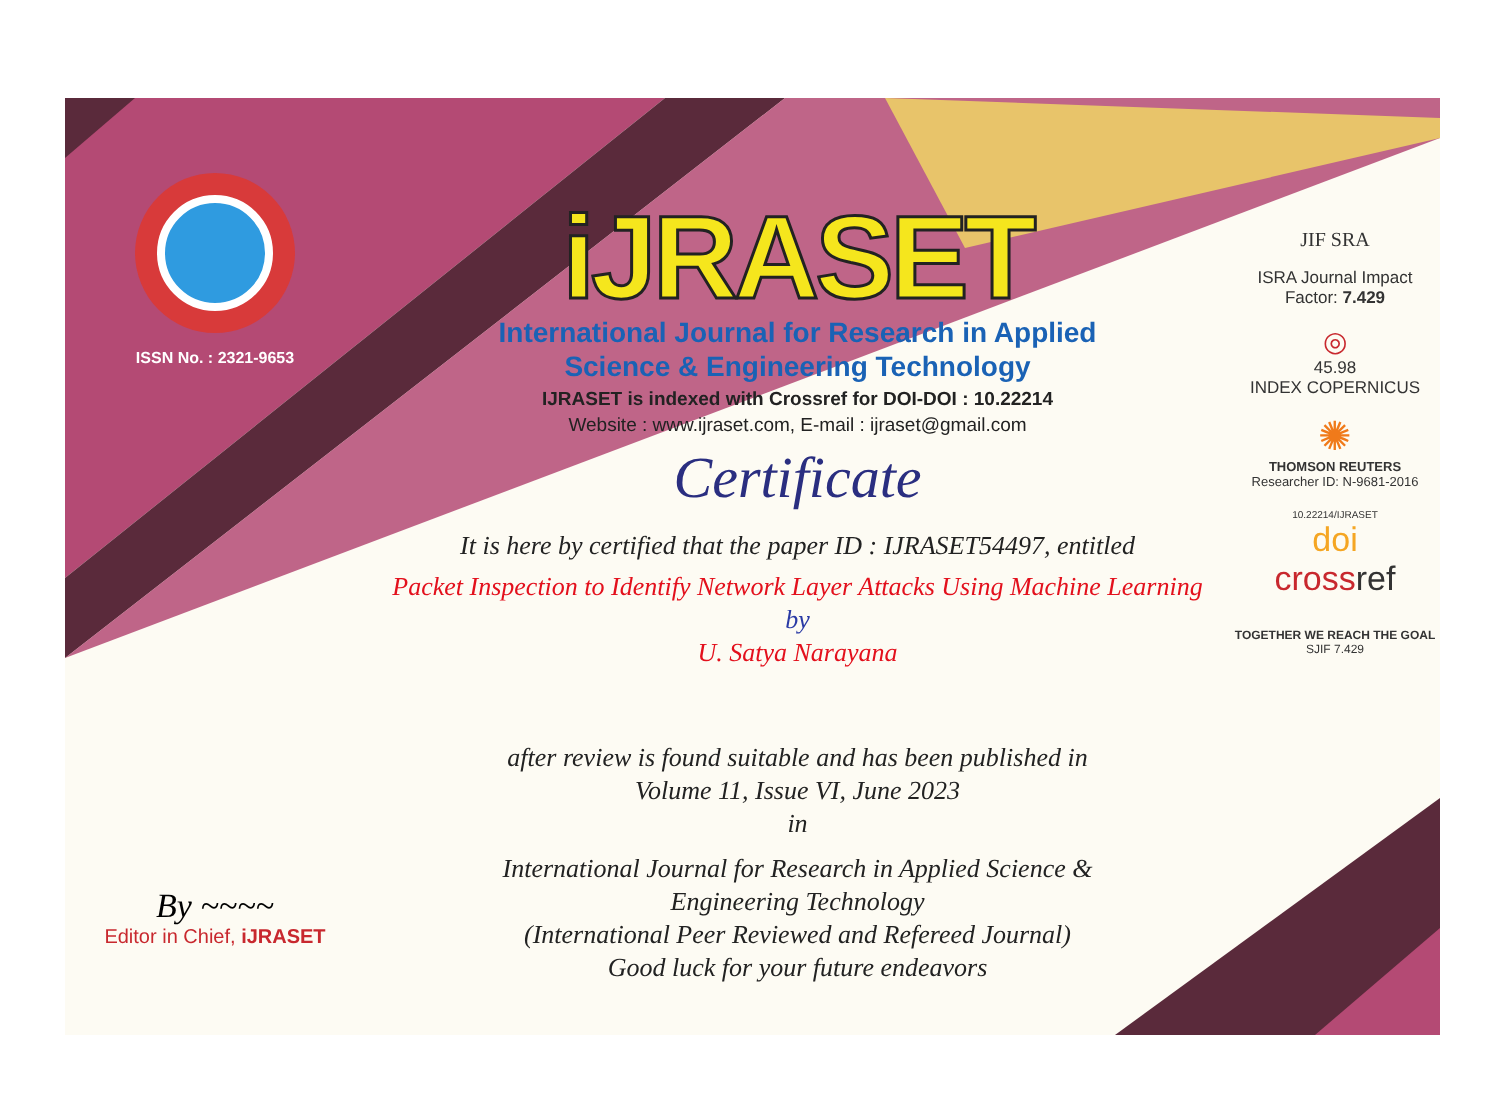ISSN No. : 2321-9653
By ~~~~
Editor in Chief, iJRASET
iJRASET
International Journal for Research in Applied
Science & Engineering Technology
IJRASET is indexed with Crossref for DOI-DOI : 10.22214
Website : www.ijraset.com, E-mail : ijraset@gmail.com
Certificate
It is here by certified that the paper ID : IJRASET54497, entitled
Packet Inspection to Identify Network Layer Attacks Using Machine Learning
by
U. Satya Narayana
after review is found suitable and has been published in
Volume 11, Issue VI, June 2023
in
International Journal for Research in Applied Science &
Engineering Technology
(International Peer Reviewed and Refereed Journal)
Good luck for your future endeavors
JIF SRA
ISRA Journal Impact
Factor: 7.429
◎
45.98
INDEX COPERNICUS
✺
THOMSON REUTERS
Researcher ID: N-9681-2016
10.22214/IJRASET
doi
crossref
TOGETHER WE REACH THE GOAL
SJIF 7.429